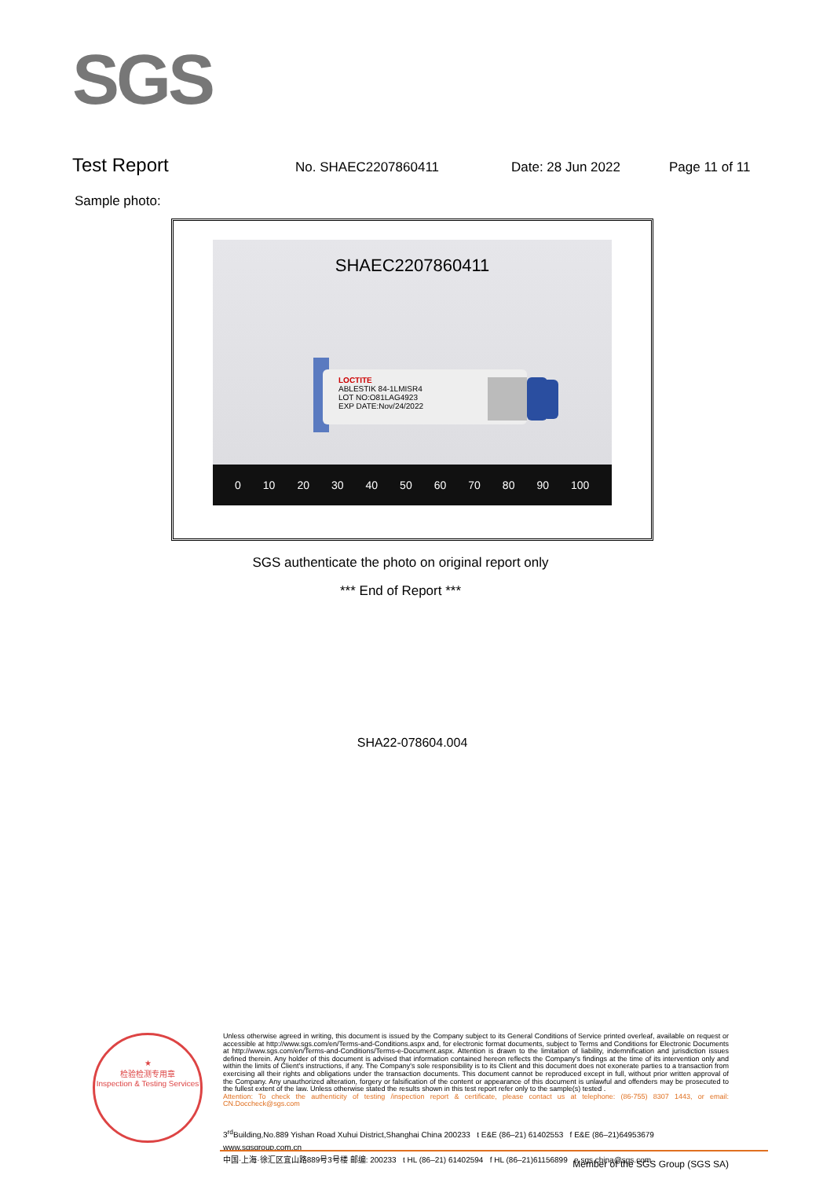SGS
Test Report No. SHAEC2207860411 Date: 28 Jun 2022 Page 11 of 11
Sample photo:
SHAEC2207860411
LOCTITE
ABLESTIK 84-1LMISR4
LOT NO:O81LAG4923
EXP DATE:Nov/24/2022
0 10 20 30 40 50 60 70 80 90 100
SHA22-078604.004
SGS authenticate the photo on original report only
*** End of Report ***
★
检验检测专用章
Inspection & Testing Services
Unless otherwise agreed in writing, this document is issued by the Company subject to its General Conditions of Service printed overleaf, available on request or accessible at http://www.sgs.com/en/Terms-and-Conditions.aspx and, for electronic format documents, subject to Terms and Conditions for Electronic Documents at http://www.sgs.com/en/Terms-and-Conditions/Terms-e-Document.aspx. Attention is drawn to the limitation of liability, indemnification and jurisdiction issues defined therein. Any holder of this document is advised that information contained hereon reflects the Company's findings at the time of its intervention only and within the limits of Client's instructions, if any. The Company's sole responsibility is to its Client and this document does not exonerate parties to a transaction from exercising all their rights and obligations under the transaction documents. This document cannot be reproduced except in full, without prior written approval of the Company. Any unauthorized alteration, forgery or falsification of the content or appearance of this document is unlawful and offenders may be prosecuted to the fullest extent of the law. Unless otherwise stated the results shown in this test report refer only to the sample(s) tested .
Attention: To check the authenticity of testing /inspection report & certificate, please contact us at telephone: (86-755) 8307 1443, or email: CN.Doccheck@sgs.com
3<sup>rd</sup>Building,No.889 Yishan Road Xuhui District,Shanghai China 200233 t E&E (86–21) 61402553 f E&E (86–21)64953679 www.sgsgroup.com.cn
中国·上海·徐汇区宜山路889号3号楼 邮编: 200233 t HL (86–21) 61402594 f HL (86–21)61156899 e sgs.china@sgs.com
Member of the SGS Group (SGS SA)